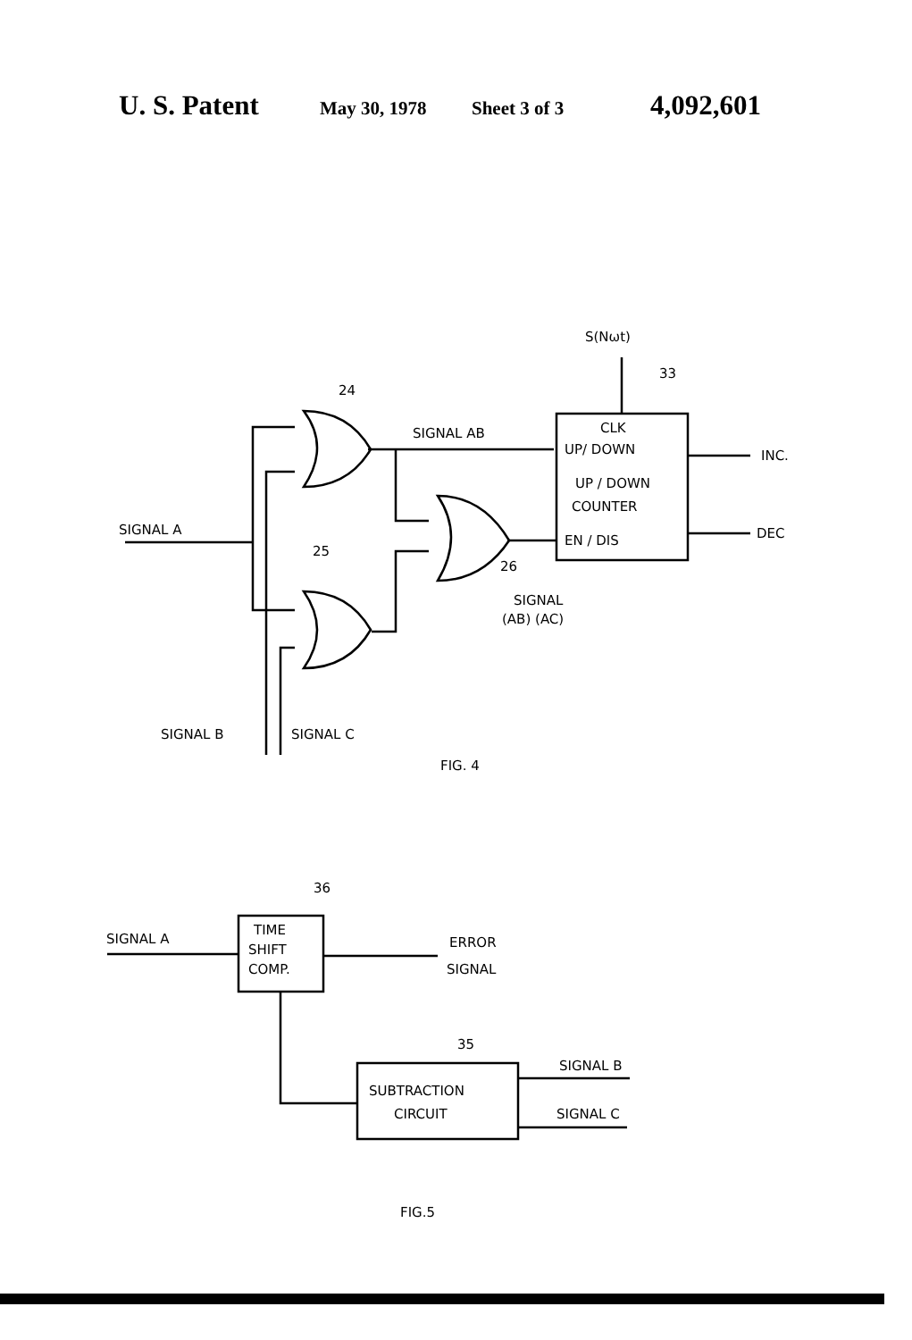U. S. Patent May 30, 1978 Sheet 3 of 3 4,092,601
S(Nωt)
33
24
SIGNAL AB
CLK
UP/ DOWN
UP / DOWN
COUNTER
EN / DIS
INC.
DEC
SIGNAL A
25
26
SIGNAL
(AB) (AC)
SIGNAL B
SIGNAL C
FIG. 4
36
SIGNAL A
TIME
SHIFT
COMP.
ERROR
SIGNAL
35
SIGNAL B
SUBTRACTION
CIRCUIT
SIGNAL C
FIG.5